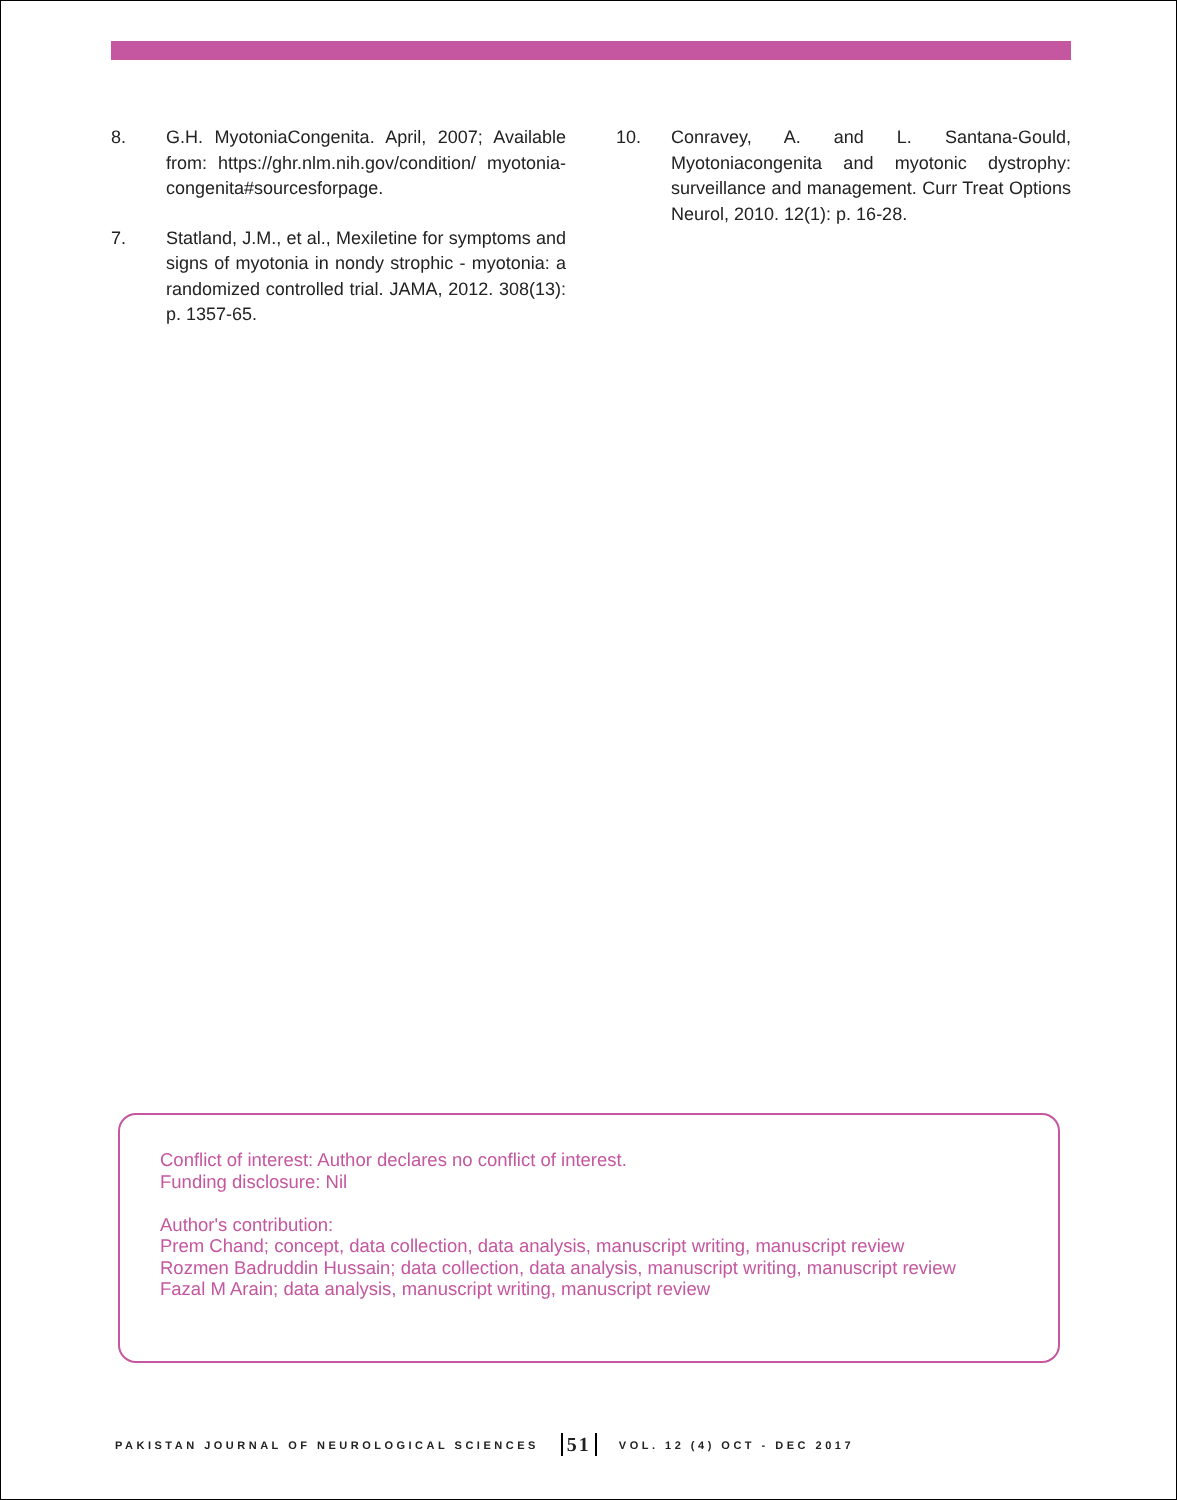8. G.H. MyotoniaCongenita. April, 2007; Available from: https://ghr.nlm.nih.gov/condition/ myotonia-congenita#sourcesforpage.
7. Statland, J.M., et al., Mexiletine for symptoms and signs of myotonia in nondy strophic - myotonia: a randomized controlled trial. JAMA, 2012. 308(13): p. 1357-65.
10. Conravey, A. and L. Santana-Gould, Myotoniacongenita and myotonic dystrophy: surveillance and management. Curr Treat Options Neurol, 2010. 12(1): p. 16-28.
Conflict of interest: Author declares no conflict of interest.
Funding disclosure: Nil
Author's contribution:
Prem Chand; concept, data collection, data analysis, manuscript writing, manuscript review
Rozmen Badruddin Hussain; data collection, data analysis, manuscript writing, manuscript review
Fazal M Arain; data analysis, manuscript writing, manuscript review
PAKISTAN JOURNAL OF NEUROLOGICAL SCIENCES 51 VOL. 12 (4) OCT - DEC 2017